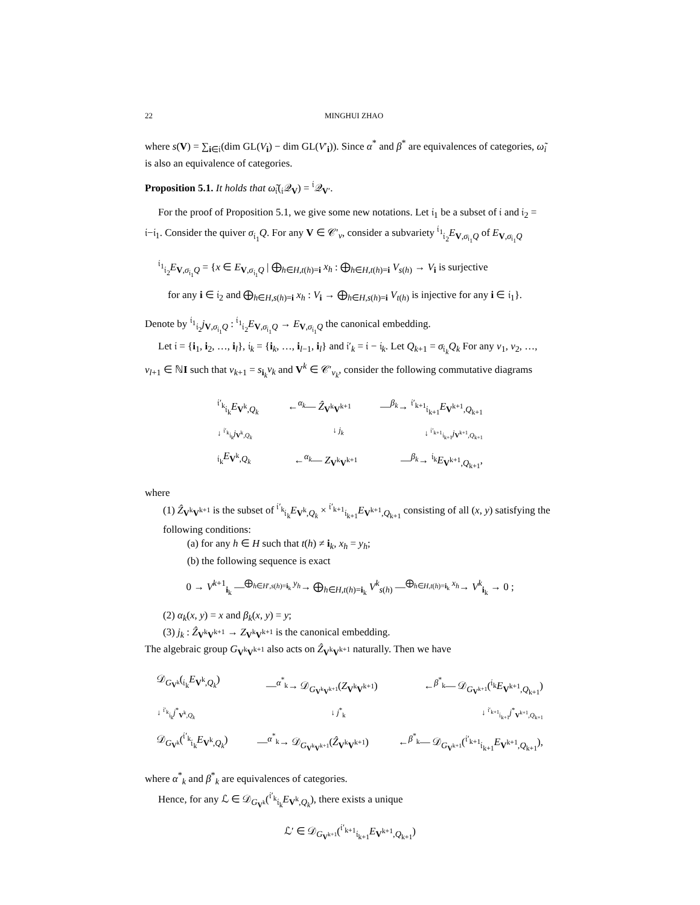22 MINGHUI ZHAO
where s(V) = ∑<sub>i∈𝔦</sub>(dim GL(V<sub>i</sub>) − dim GL(V′<sub>i</sub>)). Since α<sup>*</sup> and β<sup>*</sup> are equivalences of categories, ω̃<sub>i</sub> is also an equivalence of categories.
Proposition 5.1. It holds that ω̃<sub>𝔦</sub>(<sub>𝔦</sub>𝒬<sub>V</sub>) = <sup>𝔦</sup>𝒬<sub>V′</sub>.
For the proof of Proposition 5.1, we give some new notations. Let 𝔦<sub>1</sub> be a subset of 𝔦 and 𝔦<sub>2</sub> = 𝔦−𝔦<sub>1</sub>. Consider the quiver σ<sub>𝔦<sub>1</sub></sub>Q. For any V ∈ 𝒞′<sub>ν</sub>, consider a subvariety <sup>𝔦<sub>1</sub></sup><sub>𝔦<sub>2</sub></sub>E<sub>V,σ<sub>𝔦<sub>1</sub></sub>Q</sub> of E<sub>V,σ<sub>𝔦<sub>1</sub></sub>Q</sub>
<sup>𝔦<sub>1</sub></sup><sub>𝔦<sub>2</sub></sub>E<sub>V,σ<sub>𝔦<sub>1</sub></sub>Q</sub> = {x ∈ E<sub>V,σ<sub>𝔦<sub>1</sub></sub>Q</sub> | ⨁<sub>h∈H,t(h)=i</sub> x<sub>h</sub> : ⨁<sub>h∈H,t(h)=i</sub> V<sub>s(h)</sub> → V<sub>i</sub> is surjective
for any i ∈ 𝔦<sub>2</sub> and ⨁<sub>h∈H,s(h)=i</sub> x<sub>h</sub> : V<sub>i</sub> → ⨁<sub>h∈H,s(h)=i</sub> V<sub>t(h)</sub> is injective for any i ∈ 𝔦<sub>1</sub>}.
Denote by <sup>𝔦<sub>1</sub></sup><sub>𝔦<sub>2</sub></sub>j<sub>V,σ<sub>𝔦<sub>1</sub></sub>Q</sub> : <sup>𝔦<sub>1</sub></sup><sub>𝔦<sub>2</sub></sub>E<sub>V,σ<sub>𝔦<sub>1</sub></sub>Q</sub> → E<sub>V,σ<sub>𝔦<sub>1</sub></sub>Q</sub> the canonical embedding.
Let 𝔦 = {i<sub>1</sub>, i<sub>2</sub>, …, i<sub>l</sub>}, 𝔦<sub>k</sub> = {i<sub>k</sub>, …, i<sub>l−1</sub>, i<sub>l</sub>} and 𝔦′<sub>k</sub> = 𝔦 − 𝔦<sub>k</sub>. Let Q<sub>k+1</sub> = σ<sub>𝔦<sub>k</sub></sub>Q<sub>k</sub> For any ν<sub>1</sub>, ν<sub>2</sub>, …, ν<sub>l+1</sub> ∈ ℕI such that ν<sub>k+1</sub> = s<sub>i<sub>k</sub></sub>ν<sub>k</sub> and V<sup>k</sup> ∈ 𝒞′<sub>ν<sub>k</sub></sub>, consider the following commutative diagrams
<sup>𝔦′<sub>k</sub></sup><sub>𝔦<sub>k</sub></sub>E<sub>V<sup>k</sup>,Q<sub>k</sub></sub> ←<sup>α<sub>k</sub></sup>— Ẑ<sub>V<sup>k</sup>V<sup>k+1</sup></sub> —<sup>β<sub>k</sub></sup>→ <sup>𝔦′<sub>k+1</sub></sup><sub>𝔦<sub>k+1</sub></sub>E<sub>V<sup>k+1</sup>,Q<sub>k+1</sub></sub>
↓ <sup>𝔦′<sub>k</sub></sup><sub>𝔦<sub>k</sub></sub>j<sub>V<sup>k</sup>,Q<sub>k</sub></sub> ↓ j<sub>k</sub> ↓ <sup>𝔦′<sub>k+1</sub></sup><sub>𝔦<sub>k+1</sub></sub>j<sub>V<sup>k+1</sup>,Q<sub>k+1</sub></sub>
<sub>𝔦<sub>k</sub></sub>E<sub>V<sup>k</sup>,Q<sub>k</sub></sub> ←<sup>α<sub>k</sub></sup>— Z<sub>V<sup>k</sup>V<sup>k+1</sup></sub> —<sup>β<sub>k</sub></sup>→ <sup>𝔦<sub>k</sub></sup>E<sub>V<sup>k+1</sup>,Q<sub>k+1</sub></sub>,
where
(1) Ẑ<sub>V<sup>k</sup>V<sup>k+1</sup></sub> is the subset of <sup>𝔦′<sub>k</sub></sup><sub>𝔦<sub>k</sub></sub>E<sub>V<sup>k</sup>,Q<sub>k</sub></sub> × <sup>𝔦′<sub>k+1</sub></sup><sub>𝔦<sub>k+1</sub></sub>E<sub>V<sup>k+1</sup>,Q<sub>k+1</sub></sub> consisting of all (x, y) satisfying the following conditions:
(a) for any h ∈ H such that t(h) ≠ i<sub>k</sub>, x<sub>h</sub> = y<sub>h</sub>;
(b) the following sequence is exact
0 → V<sup>k+1</sup><sub>i<sub>k</sub></sub> —<sup>⨁<sub>h∈H′,s(h)=i<sub>k</sub></sub> y<sub>h</sub></sup>→ ⨁<sub>h∈H,t(h)=i<sub>k</sub></sub> V<sup>k</sup><sub>s(h)</sub> —<sup>⨁<sub>h∈H,t(h)=i<sub>k</sub></sub> x<sub>h</sub></sup>→ V<sup>k</sup><sub>i<sub>k</sub></sub> → 0 ;
(2) α<sub>k</sub>(x, y) = x and β<sub>k</sub>(x, y) = y;
(3) j<sub>k</sub> : Ẑ<sub>V<sup>k</sup>V<sup>k+1</sup></sub> → Z<sub>V<sup>k</sup>V<sup>k+1</sup></sub> is the canonical embedding.
The algebraic group G<sub>V<sup>k</sup>V<sup>k+1</sup></sub> also acts on Ẑ<sub>V<sup>k</sup>V<sup>k+1</sup></sub> naturally. Then we have
𝒟<sub>G<sub>V<sup>k</sup></sub></sub>(<sub>𝔦<sub>k</sub></sub>E<sub>V<sup>k</sup>,Q<sub>k</sub></sub>) —<sup>α<sup>*</sup><sub>k</sub></sup>→ 𝒟<sub>G<sub>V<sup>k</sup>V<sup>k+1</sup></sub></sub>(Z<sub>V<sup>k</sup>V<sup>k+1</sup></sub>) ←<sup>β<sup>*</sup><sub>k</sub></sup>— 𝒟<sub>G<sub>V<sup>k+1</sup></sub></sub>(<sup>𝔦<sub>k</sub></sup>E<sub>V<sup>k+1</sup>,Q<sub>k+1</sub></sub>)
↓ <sup>𝔦′<sub>k</sub></sup><sub>𝔦<sub>k</sub></sub>j<sup>*</sup><sub>V<sup>k</sup>,Q<sub>k</sub></sub> ↓ j<sup>*</sup><sub>k</sub> ↓ <sup>𝔦′<sub>k+1</sub></sup><sub>𝔦<sub>k+1</sub></sub>j<sup>*</sup><sub>V<sup>k+1</sup>,Q<sub>k+1</sub></sub>
𝒟<sub>G<sub>V<sup>k</sup></sub></sub>(<sup>𝔦′<sub>k</sub></sup><sub>𝔦<sub>k</sub></sub>E<sub>V<sup>k</sup>,Q<sub>k</sub></sub>) —<sup>α<sup>*</sup><sub>k</sub></sup>→ 𝒟<sub>G<sub>V<sup>k</sup>V<sup>k+1</sup></sub></sub>(Ẑ<sub>V<sup>k</sup>V<sup>k+1</sup></sub>) ←<sup>β<sup>*</sup><sub>k</sub></sup>— 𝒟<sub>G<sub>V<sup>k+1</sup></sub></sub>(<sup>𝔦′<sub>k+1</sub></sup><sub>𝔦<sub>k+1</sub></sub>E<sub>V<sup>k+1</sup>,Q<sub>k+1</sub></sub>),
where α<sup>*</sup><sub>k</sub> and β<sup>*</sup><sub>k</sub> are equivalences of categories.
Hence, for any ℒ ∈ 𝒟<sub>G<sub>V<sup>k</sup></sub></sub>(<sup>𝔦′<sub>k</sub></sup><sub>𝔦<sub>k</sub></sub>E<sub>V<sup>k</sup>,Q<sub>k</sub></sub>), there exists a unique
ℒ′ ∈ 𝒟<sub>G<sub>V<sup>k+1</sup></sub></sub>(<sup>𝔦′<sub>k+1</sub></sup><sub>𝔦<sub>k+1</sub></sub>E<sub>V<sup>k+1</sup>,Q<sub>k+1</sub></sub>)